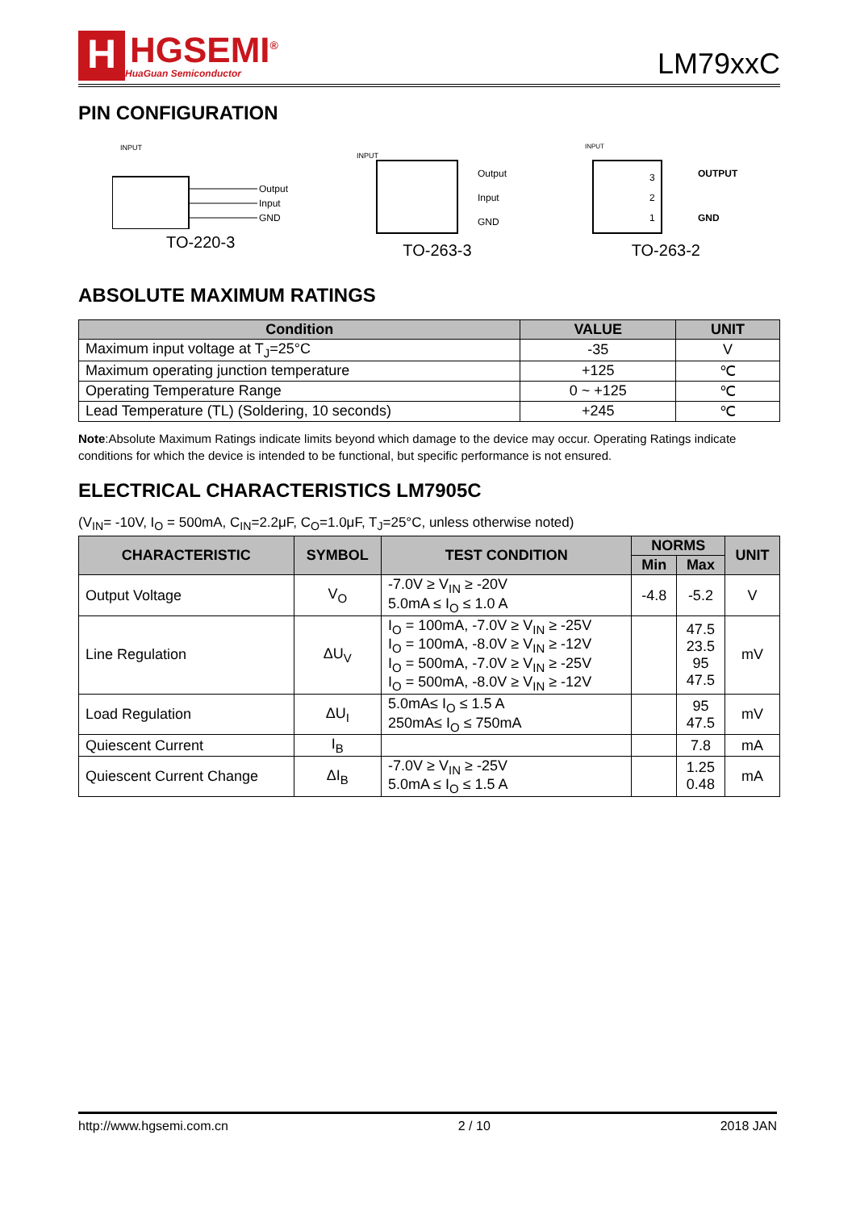H
HGSEMI<sup>®</sup>
HuaGuan Semiconductor
LM79xxC
PIN CONFIGURATION
INPUT
Output
Input
GND
TO-220-3
INPUT
Output
Input
GND
TO-263-3
INPUT
3
2
1
OUTPUT
GND
TO-263-2
ABSOLUTE MAXIMUM RATINGS
| Condition | VALUE | UNIT |
| --- | --- | --- |
| Maximum input voltage at T<sub>J</sub>=25°C | -35 | V |
| Maximum operating junction temperature | +125 | ℃ |
| Operating Temperature Range | 0 ~ +125 | ℃ |
| Lead Temperature (TL) (Soldering, 10 seconds) | +245 | ℃ |
Note:Absolute Maximum Ratings indicate limits beyond which damage to the device may occur. Operating Ratings indicate conditions for which the device is intended to be functional, but specific performance is not ensured.
ELECTRICAL CHARACTERISTICS LM7905C
(V<sub>IN</sub>= -10V, I<sub>O</sub> = 500mA, C<sub>IN</sub>=2.2μF, C<sub>O</sub>=1.0μF, T<sub>J</sub>=25°C, unless otherwise noted)
| CHARACTERISTIC | SYMBOL | TEST CONDITION | NORMS | | UNIT |
| --- | --- | --- | --- | --- | --- |
| | | | Min | Max | |
| Output Voltage | V<sub>O</sub> | -7.0V ≥ V<sub>IN</sub> ≥ -20V 5.0mA ≤ I<sub>O</sub> ≤ 1.0 A | -4.8 | -5.2 | V |
| Line Regulation | ΔU<sub>V</sub> | I<sub>O</sub> = 100mA, -7.0V ≥ V<sub>IN</sub> ≥ -25V I<sub>O</sub> = 100mA, -8.0V ≥ V<sub>IN</sub> ≥ -12V I<sub>O</sub> = 500mA, -7.0V ≥ V<sub>IN</sub> ≥ -25V I<sub>O</sub> = 500mA, -8.0V ≥ V<sub>IN</sub> ≥ -12V | | 47.5 23.5 95 47.5 | mV |
| Load Regulation | ΔU<sub>I</sub> | 5.0mA≤ I<sub>O</sub> ≤ 1.5 A 250mA≤ I<sub>O</sub> ≤ 750mA | | 95 47.5 | mV |
| Quiescent Current | I<sub>B</sub> | | | 7.8 | mA |
| Quiescent Current Change | ΔI<sub>B</sub> | -7.0V ≥ V<sub>IN</sub> ≥ -25V 5.0mA ≤ I<sub>O</sub> ≤ 1.5 A | | 1.25 0.48 | mA |
http://www.hgsemi.com.cn 2 / 10 2018 JAN